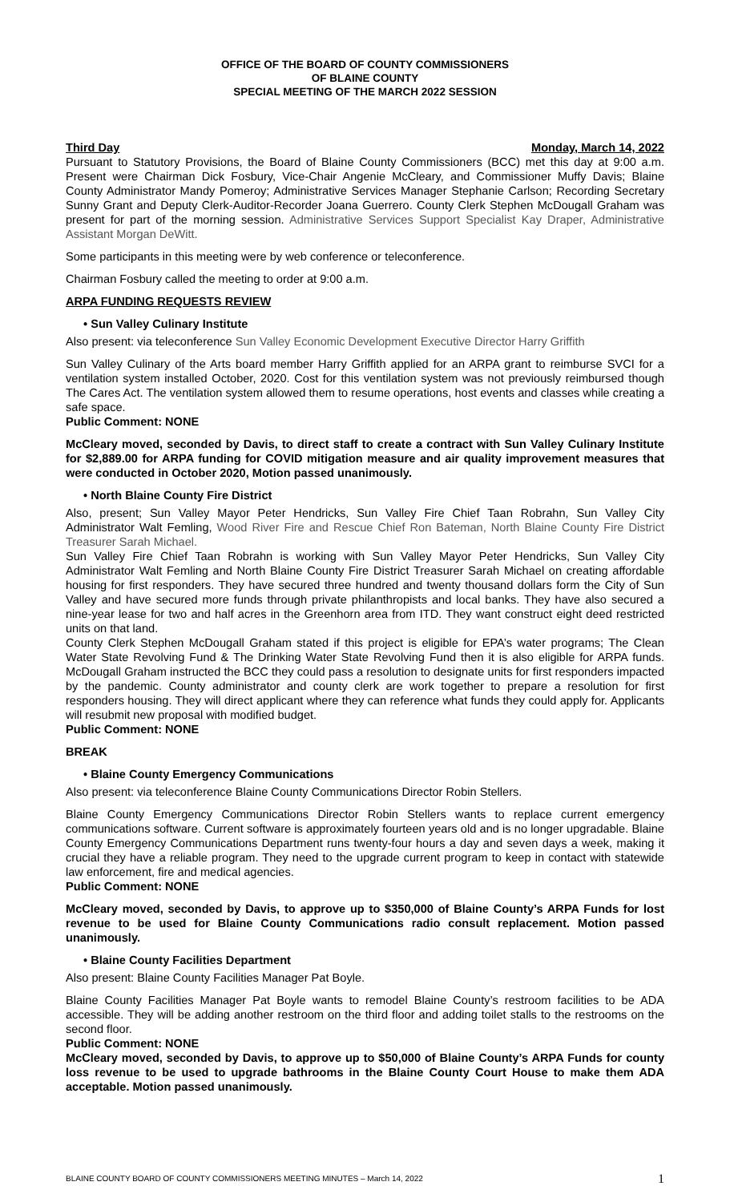OFFICE OF THE BOARD OF COUNTY COMMISSIONERS
OF BLAINE COUNTY
SPECIAL MEETING OF THE MARCH 2022 SESSION
Third Day Monday, March 14, 2022
Pursuant to Statutory Provisions, the Board of Blaine County Commissioners (BCC) met this day at 9:00 a.m. Present were Chairman Dick Fosbury, Vice-Chair Angenie McCleary, and Commissioner Muffy Davis; Blaine County Administrator Mandy Pomeroy; Administrative Services Manager Stephanie Carlson; Recording Secretary Sunny Grant and Deputy Clerk-Auditor-Recorder Joana Guerrero. County Clerk Stephen McDougall Graham was present for part of the morning session. Administrative Services Support Specialist Kay Draper, Administrative Assistant Morgan DeWitt.
Some participants in this meeting were by web conference or teleconference.
Chairman Fosbury called the meeting to order at 9:00 a.m.
ARPA FUNDING REQUESTS REVIEW
• Sun Valley Culinary Institute
Also present: via teleconference Sun Valley Economic Development Executive Director Harry Griffith
Sun Valley Culinary of the Arts board member Harry Griffith applied for an ARPA grant to reimburse SVCI for a ventilation system installed October, 2020. Cost for this ventilation system was not previously reimbursed though The Cares Act. The ventilation system allowed them to resume operations, host events and classes while creating a safe space.
Public Comment: NONE
McCleary moved, seconded by Davis, to direct staff to create a contract with Sun Valley Culinary Institute for $2,889.00 for ARPA funding for COVID mitigation measure and air quality improvement measures that were conducted in October 2020, Motion passed unanimously.
• North Blaine County Fire District
Also, present; Sun Valley Mayor Peter Hendricks, Sun Valley Fire Chief Taan Robrahn, Sun Valley City Administrator Walt Femling, Wood River Fire and Rescue Chief Ron Bateman, North Blaine County Fire District Treasurer Sarah Michael.
Sun Valley Fire Chief Taan Robrahn is working with Sun Valley Mayor Peter Hendricks, Sun Valley City Administrator Walt Femling and North Blaine County Fire District Treasurer Sarah Michael on creating affordable housing for first responders. They have secured three hundred and twenty thousand dollars form the City of Sun Valley and have secured more funds through private philanthropists and local banks. They have also secured a nine-year lease for two and half acres in the Greenhorn area from ITD. They want construct eight deed restricted units on that land.
County Clerk Stephen McDougall Graham stated if this project is eligible for EPA’s water programs; The Clean Water State Revolving Fund & The Drinking Water State Revolving Fund then it is also eligible for ARPA funds. McDougall Graham instructed the BCC they could pass a resolution to designate units for first responders impacted by the pandemic. County administrator and county clerk are work together to prepare a resolution for first responders housing. They will direct applicant where they can reference what funds they could apply for. Applicants will resubmit new proposal with modified budget.
Public Comment: NONE
BREAK
• Blaine County Emergency Communications
Also present: via teleconference Blaine County Communications Director Robin Stellers.
Blaine County Emergency Communications Director Robin Stellers wants to replace current emergency communications software. Current software is approximately fourteen years old and is no longer upgradable. Blaine County Emergency Communications Department runs twenty-four hours a day and seven days a week, making it crucial they have a reliable program. They need to the upgrade current program to keep in contact with statewide law enforcement, fire and medical agencies.
Public Comment: NONE
McCleary moved, seconded by Davis, to approve up to $350,000 of Blaine County’s ARPA Funds for lost revenue to be used for Blaine County Communications radio consult replacement. Motion passed unanimously.
• Blaine County Facilities Department
Also present: Blaine County Facilities Manager Pat Boyle.
Blaine County Facilities Manager Pat Boyle wants to remodel Blaine County’s restroom facilities to be ADA accessible. They will be adding another restroom on the third floor and adding toilet stalls to the restrooms on the second floor.
Public Comment: NONE
McCleary moved, seconded by Davis, to approve up to $50,000 of Blaine County’s ARPA Funds for county loss revenue to be used to upgrade bathrooms in the Blaine County Court House to make them ADA acceptable. Motion passed unanimously.
BLAINE COUNTY BOARD OF COUNTY COMMISSIONERS MEETING MINUTES – March 14, 2022 1